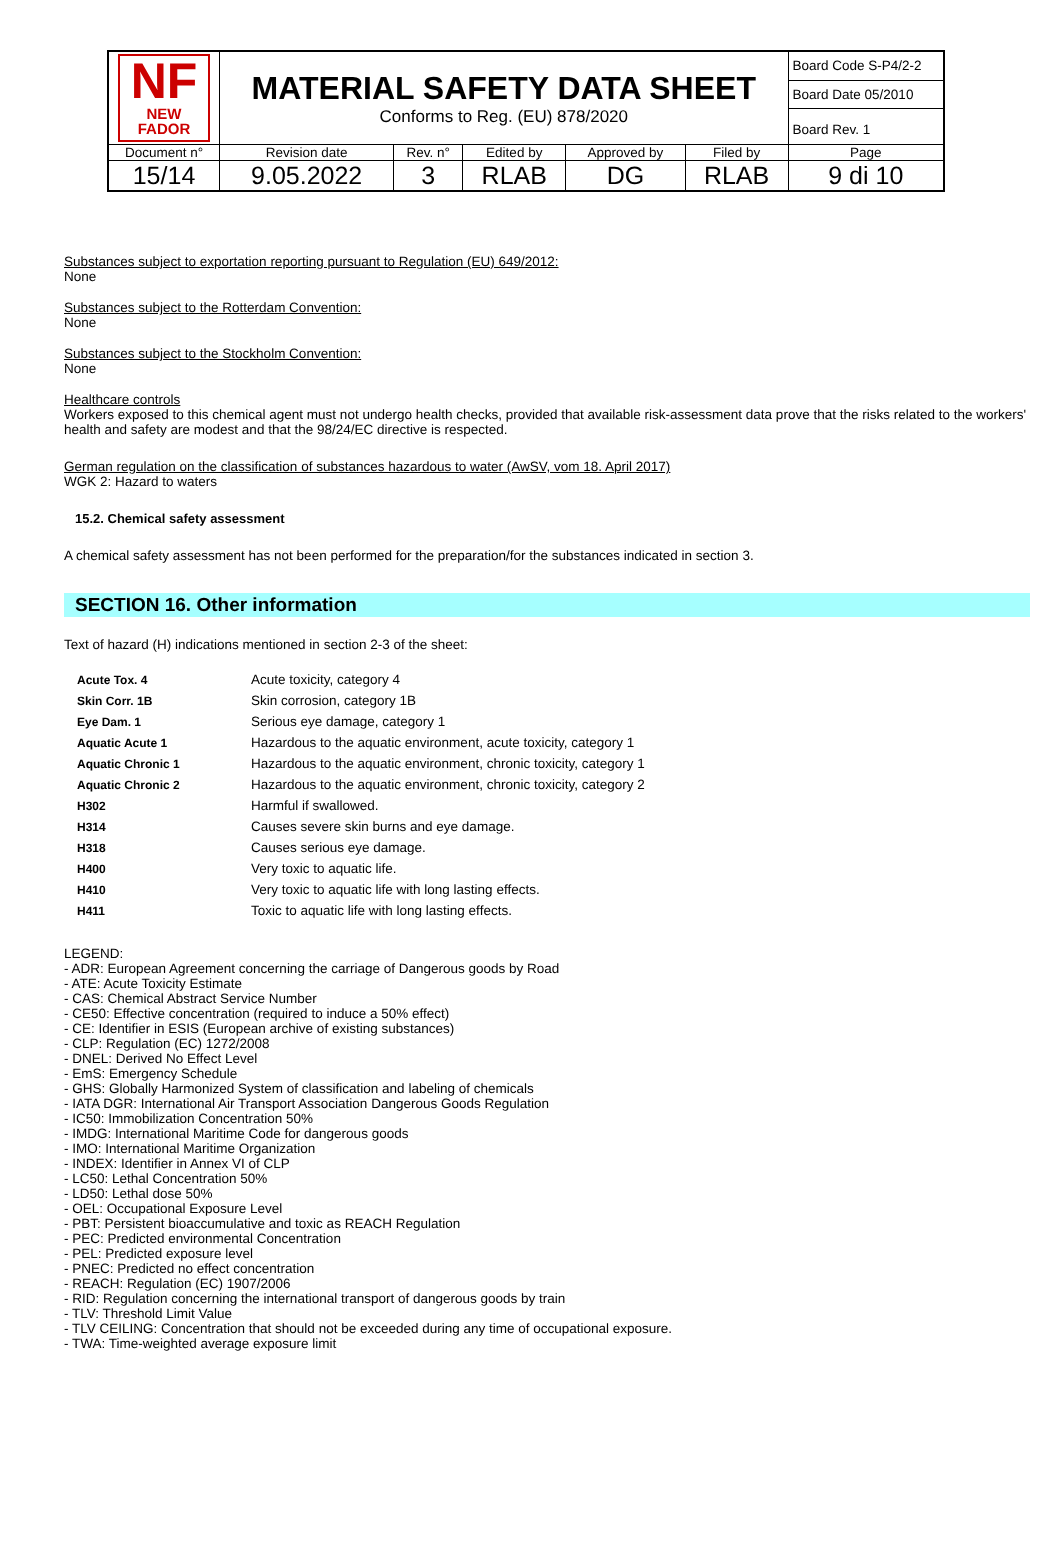| NF NEW FADOR | MATERIAL SAFETY DATA SHEET Conforms to Reg. (EU) 878/2020 | | | | | Board Code S-P4/2-2 |
| | | | | | | Board Date 05/2010 |
| | | | | | | Board Rev. 1 |
| Document n° | Revision date | Rev. n° | Edited by | Approved by | Filed by | Page |
| 15/14 | 9.05.2022 | 3 | RLAB | DG | RLAB | 9 di 10 |
Substances subject to exportation reporting pursuant to Regulation (EU) 649/2012:
None
Substances subject to the Rotterdam Convention:
None
Substances subject to the Stockholm Convention:
None
Healthcare controls
Workers exposed to this chemical agent must not undergo health checks, provided that available risk-assessment data prove that the risks related to the workers' health and safety are modest and that the 98/24/EC directive is respected.
German regulation on the classification of substances hazardous to water (AwSV, vom 18. April 2017)
WGK 2: Hazard to waters
15.2. Chemical safety assessment
A chemical safety assessment has not been performed for the preparation/for the substances indicated in section 3.
SECTION 16. Other information
Text of hazard (H) indications mentioned in section 2-3 of the sheet:
| Acute Tox. 4 | Acute toxicity, category 4 |
| Skin Corr. 1B | Skin corrosion, category 1B |
| Eye Dam. 1 | Serious eye damage, category 1 |
| Aquatic Acute 1 | Hazardous to the aquatic environment, acute toxicity, category 1 |
| Aquatic Chronic 1 | Hazardous to the aquatic environment, chronic toxicity, category 1 |
| Aquatic Chronic 2 | Hazardous to the aquatic environment, chronic toxicity, category 2 |
| H302 | Harmful if swallowed. |
| H314 | Causes severe skin burns and eye damage. |
| H318 | Causes serious eye damage. |
| H400 | Very toxic to aquatic life. |
| H410 | Very toxic to aquatic life with long lasting effects. |
| H411 | Toxic to aquatic life with long lasting effects. |
LEGEND:
- ADR: European Agreement concerning the carriage of Dangerous goods by Road
- ATE: Acute Toxicity Estimate
- CAS: Chemical Abstract Service Number
- CE50: Effective concentration (required to induce a 50% effect)
- CE: Identifier in ESIS (European archive of existing substances)
- CLP: Regulation (EC) 1272/2008
- DNEL: Derived No Effect Level
- EmS: Emergency Schedule
- GHS: Globally Harmonized System of classification and labeling of chemicals
- IATA DGR: International Air Transport Association Dangerous Goods Regulation
- IC50: Immobilization Concentration 50%
- IMDG: International Maritime Code for dangerous goods
- IMO: International Maritime Organization
- INDEX: Identifier in Annex VI of CLP
- LC50: Lethal Concentration 50%
- LD50: Lethal dose 50%
- OEL: Occupational Exposure Level
- PBT: Persistent bioaccumulative and toxic as REACH Regulation
- PEC: Predicted environmental Concentration
- PEL: Predicted exposure level
- PNEC: Predicted no effect concentration
- REACH: Regulation (EC) 1907/2006
- RID: Regulation concerning the international transport of dangerous goods by train
- TLV: Threshold Limit Value
- TLV CEILING: Concentration that should not be exceeded during any time of occupational exposure.
- TWA: Time-weighted average exposure limit